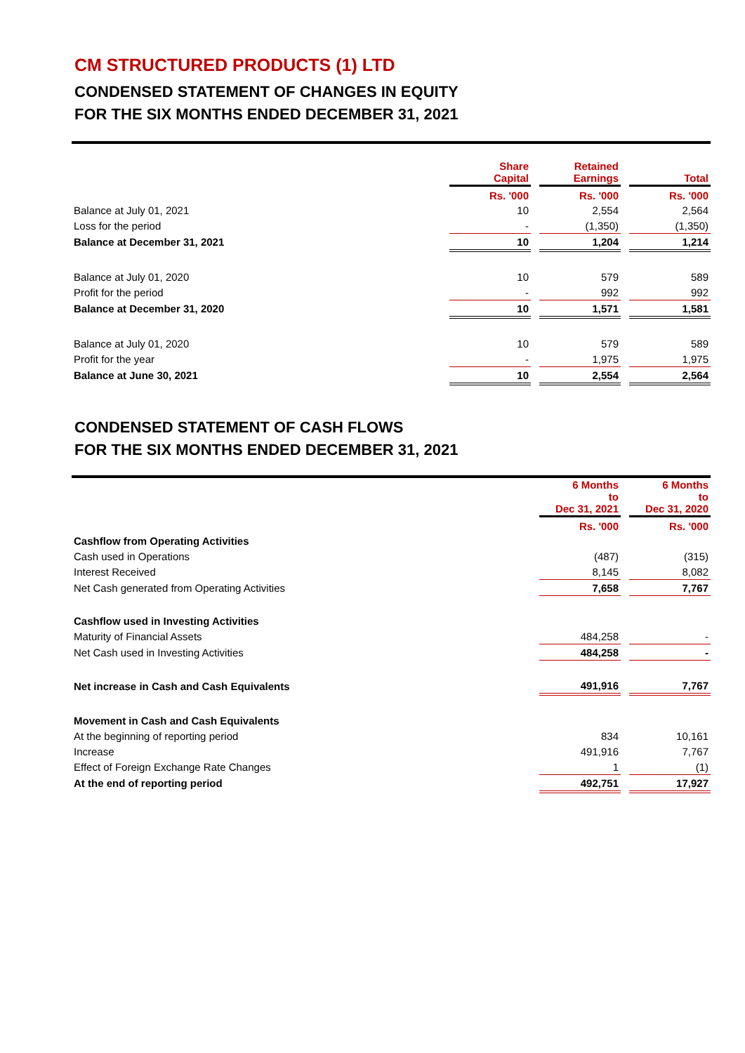CM STRUCTURED PRODUCTS (1) LTD
CONDENSED STATEMENT OF CHANGES IN EQUITY
FOR THE SIX MONTHS ENDED DECEMBER 31, 2021
| | Share Capital | | Retained Earnings | | Total |
| | Rs. '000 | | Rs. '000 | | Rs. '000 |
| Balance at July 01, 2021 | 10 | | 2,554 | | 2,564 |
| Loss for the period | - | | (1,350) | | (1,350) |
| Balance at December 31, 2021 | 10 | | 1,204 | | 1,214 |
| Balance at July 01, 2020 | 10 | | 579 | | 589 |
| Profit for the period | - | | 992 | | 992 |
| Balance at December 31, 2020 | 10 | | 1,571 | | 1,581 |
| Balance at July 01, 2020 | 10 | | 579 | | 589 |
| Profit for the year | - | | 1,975 | | 1,975 |
| Balance at June 30, 2021 | 10 | | 2,554 | | 2,564 |
CONDENSED STATEMENT OF CASH FLOWS
FOR THE SIX MONTHS ENDED DECEMBER 31, 2021
| | 6 Months to Dec 31, 2021 | | 6 Months to Dec 31, 2020 |
| | Rs. '000 | | Rs. '000 |
| Cashflow from Operating Activities | | | |
| Cash used in Operations | (487) | | (315) |
| Interest Received | 8,145 | | 8,082 |
| Net Cash generated from Operating Activities | 7,658 | | 7,767 |
| Cashflow used in Investing Activities | | | |
| Maturity of Financial Assets | 484,258 | | - |
| Net Cash used in Investing Activities | 484,258 | | - |
| Net increase in Cash and Cash Equivalents | 491,916 | | 7,767 |
| Movement in Cash and Cash Equivalents | | | |
| At the beginning of reporting period | 834 | | 10,161 |
| Increase | 491,916 | | 7,767 |
| Effect of Foreign Exchange Rate Changes | 1 | | (1) |
| At the end of reporting period | 492,751 | | 17,927 |